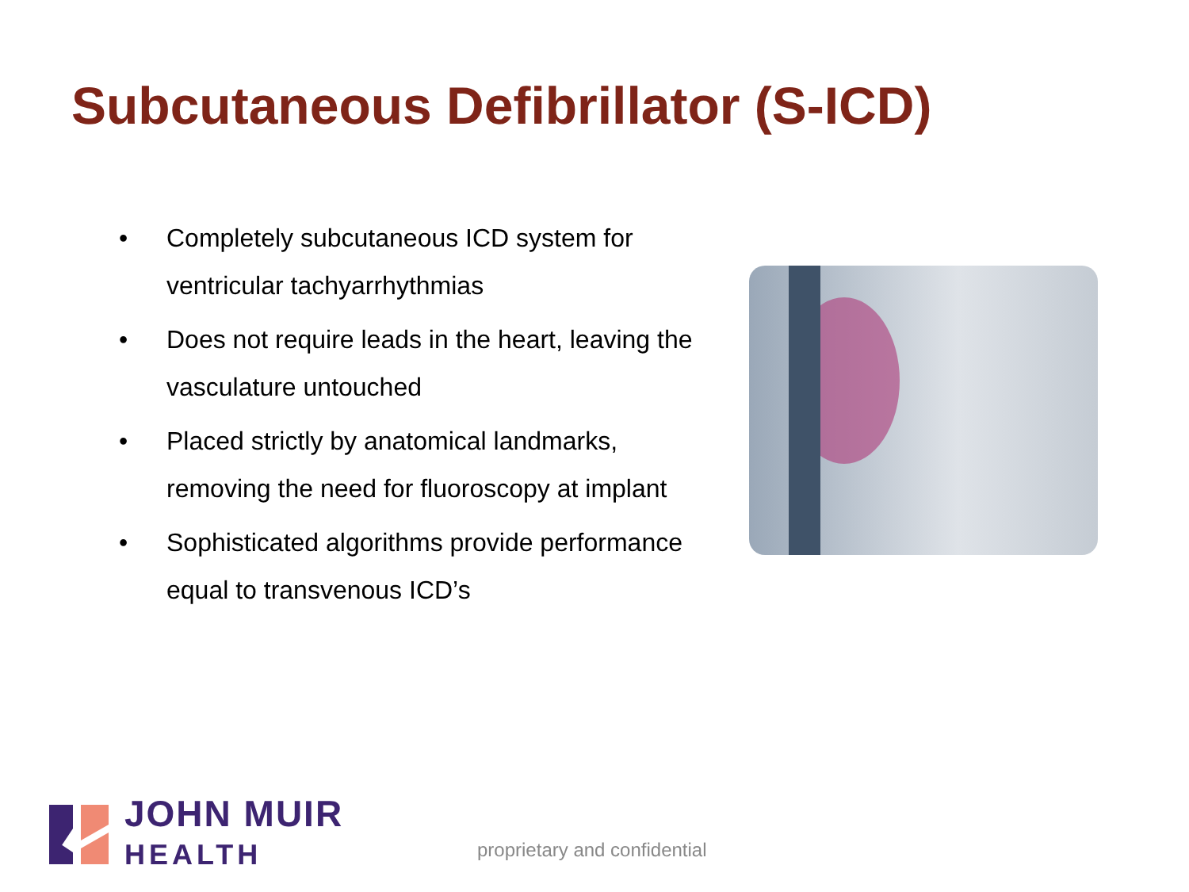Subcutaneous Defibrillator (S-ICD)
• Completely subcutaneous ICD system for ventricular tachyarrhythmias
• Does not require leads in the heart, leaving the vasculature untouched
• Placed strictly by anatomical landmarks, removing the need for fluoroscopy at implant
• Sophisticated algorithms provide performance equal to transvenous ICD’s
JOHN MUIR
HEALTH
proprietary and confidential